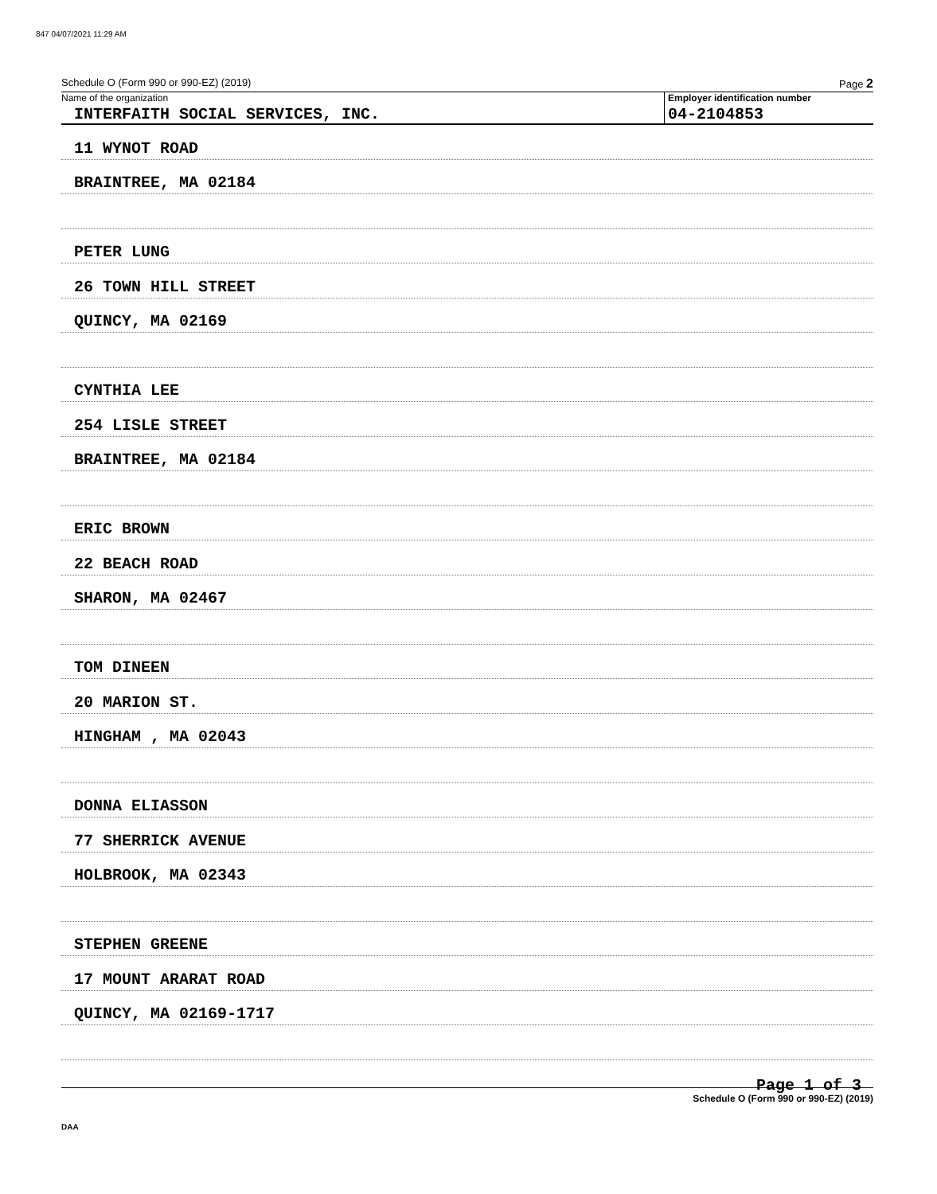847 04/07/2021 11:29 AM
Schedule O (Form 990 or 990-EZ) (2019) Page 2
Name of the organization
INTERFAITH SOCIAL SERVICES, INC.
Employer identification number
04-2104853
11 WYNOT ROAD
BRAINTREE, MA 02184
PETER LUNG
26 TOWN HILL STREET
QUINCY, MA 02169
CYNTHIA LEE
254 LISLE STREET
BRAINTREE, MA 02184
ERIC BROWN
22 BEACH ROAD
SHARON, MA 02467
TOM DINEEN
20 MARION ST.
HINGHAM , MA 02043
DONNA ELIASSON
77 SHERRICK AVENUE
HOLBROOK, MA 02343
STEPHEN GREENE
17 MOUNT ARARAT ROAD
QUINCY, MA 02169-1717
Schedule O (Form 990 or 990-EZ) (2019)
Page 1 of 3
DAA